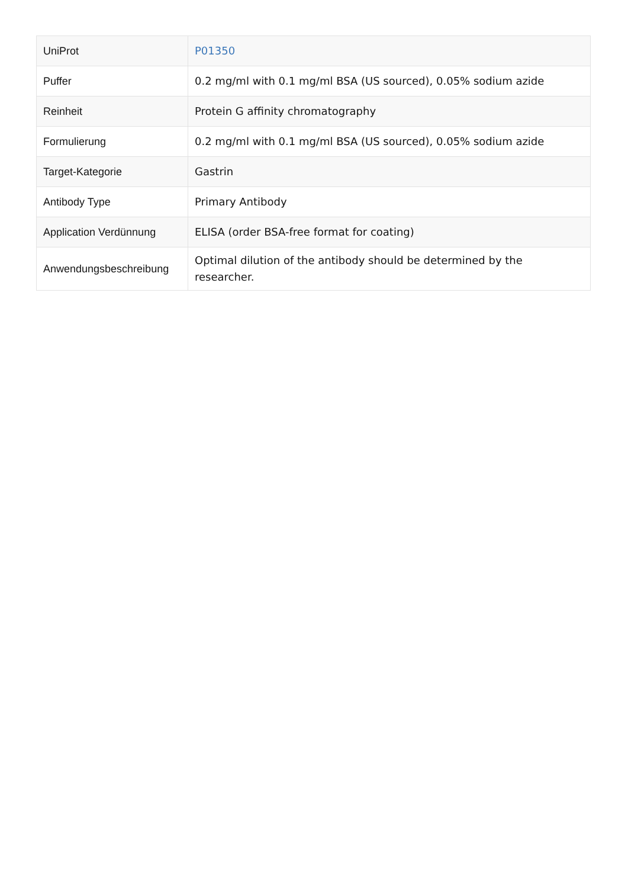| UniProt | P01350 |
| Puffer | 0.2 mg/ml with 0.1 mg/ml BSA (US sourced), 0.05% sodium azide |
| Reinheit | Protein G affinity chromatography |
| Formulierung | 0.2 mg/ml with 0.1 mg/ml BSA (US sourced), 0.05% sodium azide |
| Target-Kategorie | Gastrin |
| Antibody Type | Primary Antibody |
| Application Verdünnung | ELISA (order BSA-free format for coating) |
| Anwendungsbeschreibung | Optimal dilution of the antibody should be determined by the researcher. |